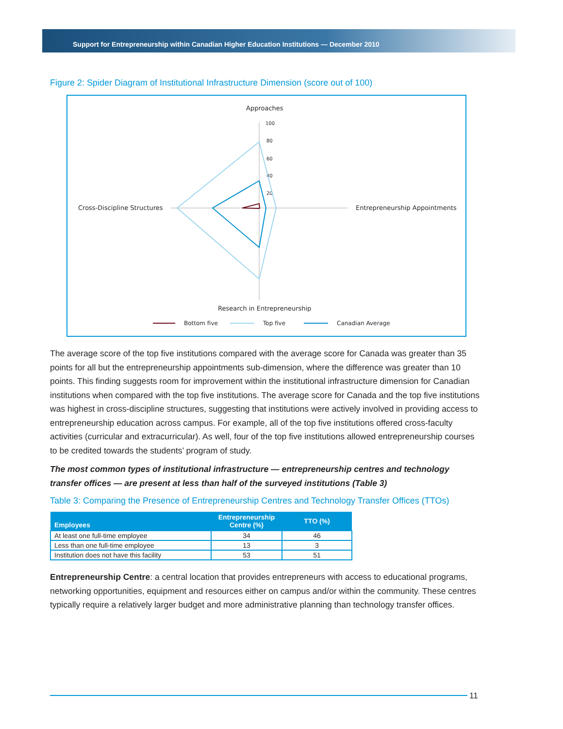Support for Entrepreneurship within Canadian Higher Education Institutions — December 2010
Figure 2: Spider Diagram of Institutional Infrastructure Dimension (score out of 100)
Approaches
Cross-Discipline Structures
Entrepreneurship Appointments
Research in Entrepreneurship
100
80
60
40
20
Bottom five
Top five
Canadian Average
The average score of the top five institutions compared with the average score for Canada was greater than 35 points for all but the entrepreneurship appointments sub-dimension, where the difference was greater than 10 points. This finding suggests room for improvement within the institutional infrastructure dimension for Canadian institutions when compared with the top five institutions. The average score for Canada and the top five institutions was highest in cross-discipline structures, suggesting that institutions were actively involved in providing access to entrepreneurship education across campus. For example, all of the top five institutions offered cross-faculty activities (curricular and extracurricular). As well, four of the top five institutions allowed entrepreneurship courses to be credited towards the students’ program of study.
The most common types of institutional infrastructure — entrepreneurship centres and technology transfer offices — are present at less than half of the surveyed institutions (Table 3)
Table 3: Comparing the Presence of Entrepreneurship Centres and Technology Transfer Offices (TTOs)
| Employees | Entrepreneurship Centre (%) | TTO (%) |
| --- | --- | --- |
| At least one full-time employee | 34 | 46 |
| Less than one full-time employee | 13 | 3 |
| Institution does not have this facility | 53 | 51 |
Entrepreneurship Centre: a central location that provides entrepreneurs with access to educational programs, networking opportunities, equipment and resources either on campus and/or within the community. These centres typically require a relatively larger budget and more administrative planning than technology transfer offices.
11